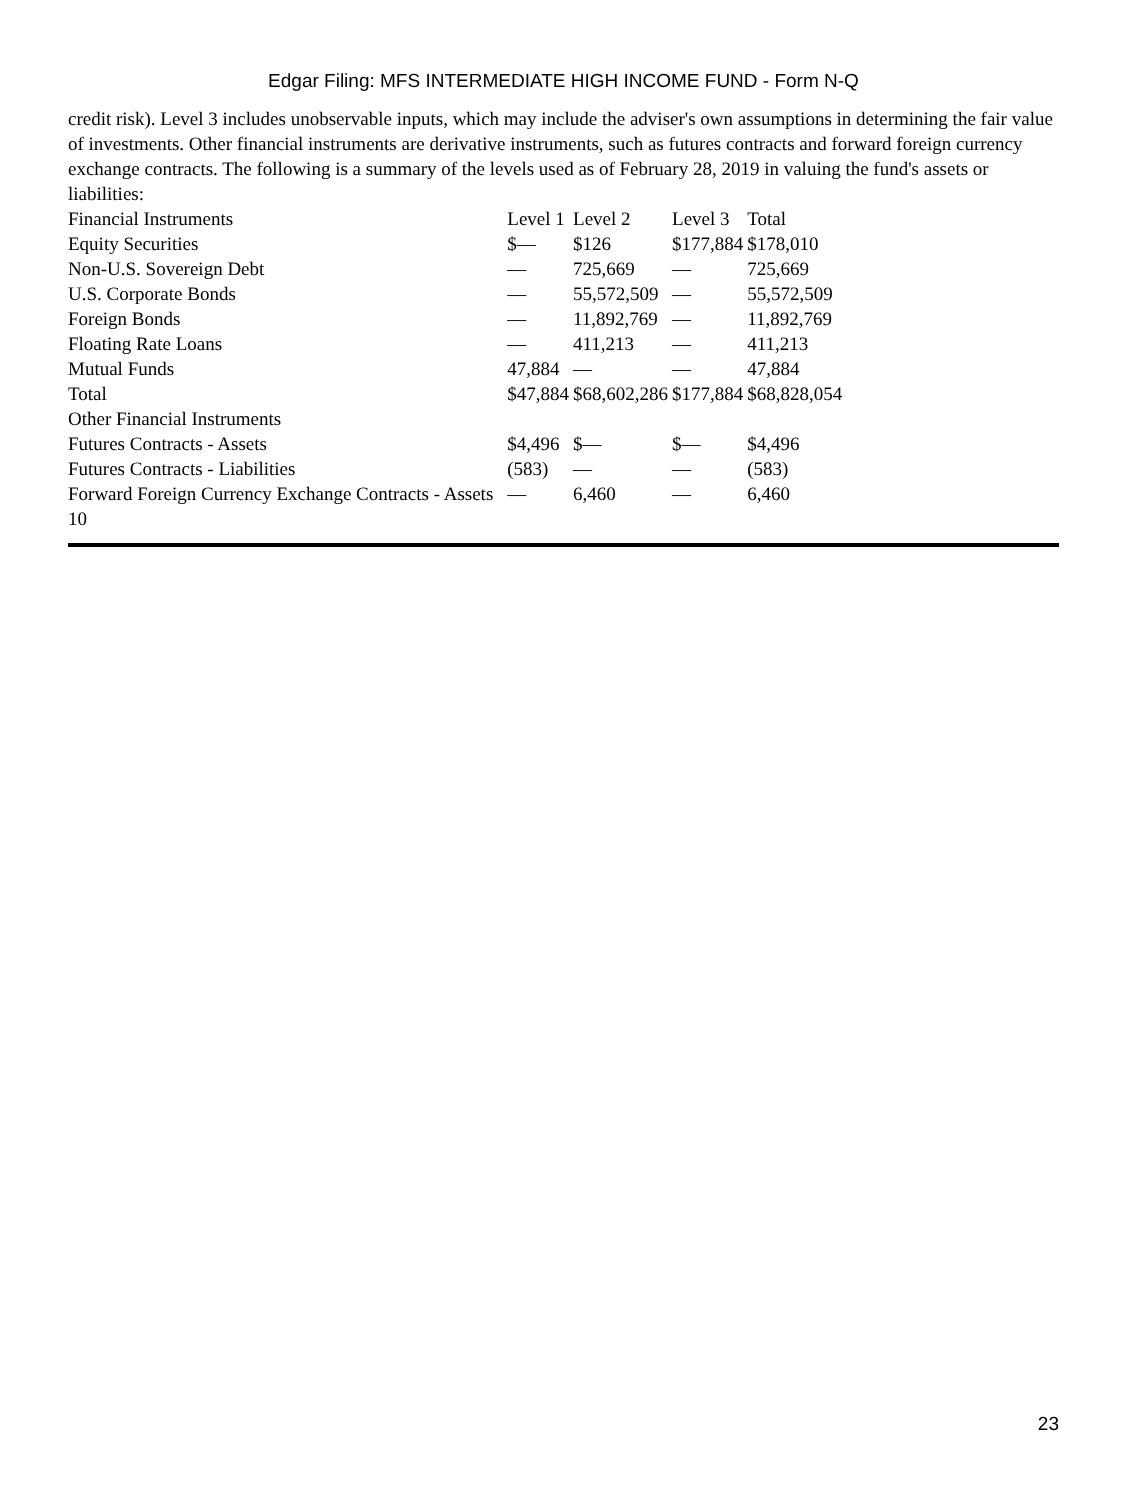Edgar Filing: MFS INTERMEDIATE HIGH INCOME FUND - Form N-Q
credit risk). Level 3 includes unobservable inputs, which may include the adviser's own assumptions in determining the fair value of investments. Other financial instruments are derivative instruments, such as futures contracts and forward foreign currency exchange contracts. The following is a summary of the levels used as of February 28, 2019 in valuing the fund's assets or liabilities:
| Financial Instruments | Level 1 | Level 2 | Level 3 | Total |
| Equity Securities | $— | $126 | $177,884 | $178,010 |
| Non-U.S. Sovereign Debt | — | 725,669 | — | 725,669 |
| U.S. Corporate Bonds | — | 55,572,509 | — | 55,572,509 |
| Foreign Bonds | — | 11,892,769 | — | 11,892,769 |
| Floating Rate Loans | — | 411,213 | — | 411,213 |
| Mutual Funds | 47,884 | — | — | 47,884 |
| Total | $47,884 | $68,602,286 | $177,884 | $68,828,054 |
| Other Financial Instruments | | | | |
| Futures Contracts - Assets | $4,496 | $— | $— | $4,496 |
| Futures Contracts - Liabilities | (583) | — | — | (583) |
| Forward Foreign Currency Exchange Contracts - Assets | — | 6,460 | — | 6,460 |
10
23